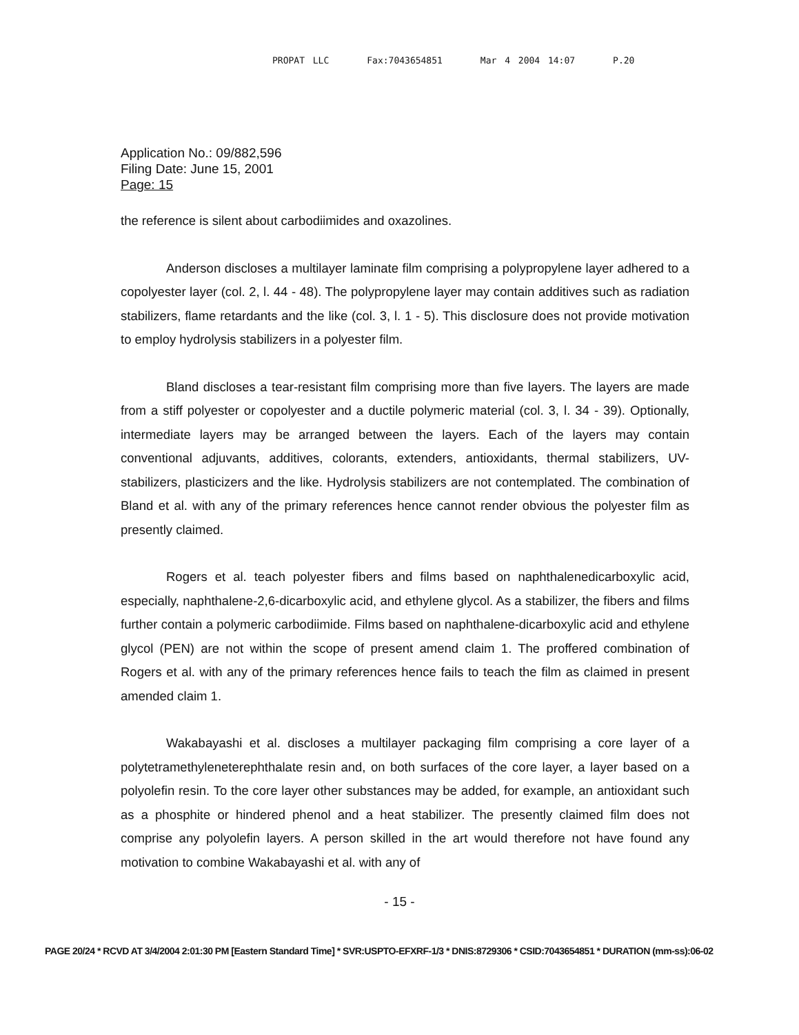PROPAT LLC Fax:7043654851 Mar 4 2004 14:07 P.20
Application No.: 09/882,596
Filing Date: June 15, 2001
Page: 15
the reference is silent about carbodiimides and oxazolines.
Anderson discloses a multilayer laminate film comprising a polypropylene layer adhered to a copolyester layer (col. 2, l. 44 - 48). The polypropylene layer may contain additives such as radiation stabilizers, flame retardants and the like (col. 3, l. 1 - 5). This disclosure does not provide motivation to employ hydrolysis stabilizers in a polyester film.
Bland discloses a tear-resistant film comprising more than five layers. The layers are made from a stiff polyester or copolyester and a ductile polymeric material (col. 3, l. 34 - 39). Optionally, intermediate layers may be arranged between the layers. Each of the layers may contain conventional adjuvants, additives, colorants, extenders, antioxidants, thermal stabilizers, UV-stabilizers, plasticizers and the like. Hydrolysis stabilizers are not contemplated. The combination of Bland et al. with any of the primary references hence cannot render obvious the polyester film as presently claimed.
Rogers et al. teach polyester fibers and films based on naphthalenedicarboxylic acid, especially, naphthalene-2,6-dicarboxylic acid, and ethylene glycol. As a stabilizer, the fibers and films further contain a polymeric carbodiimide. Films based on naphthalene-dicarboxylic acid and ethylene glycol (PEN) are not within the scope of present amend claim 1. The proffered combination of Rogers et al. with any of the primary references hence fails to teach the film as claimed in present amended claim 1.
Wakabayashi et al. discloses a multilayer packaging film comprising a core layer of a polytetramethyleneterephthalate resin and, on both surfaces of the core layer, a layer based on a polyolefin resin. To the core layer other substances may be added, for example, an antioxidant such as a phosphite or hindered phenol and a heat stabilizer. The presently claimed film does not comprise any polyolefin layers. A person skilled in the art would therefore not have found any motivation to combine Wakabayashi et al. with any of
- 15 -
PAGE 20/24 * RCVD AT 3/4/2004 2:01:30 PM [Eastern Standard Time] * SVR:USPTO-EFXRF-1/3 * DNIS:8729306 * CSID:7043654851 * DURATION (mm-ss):06-02